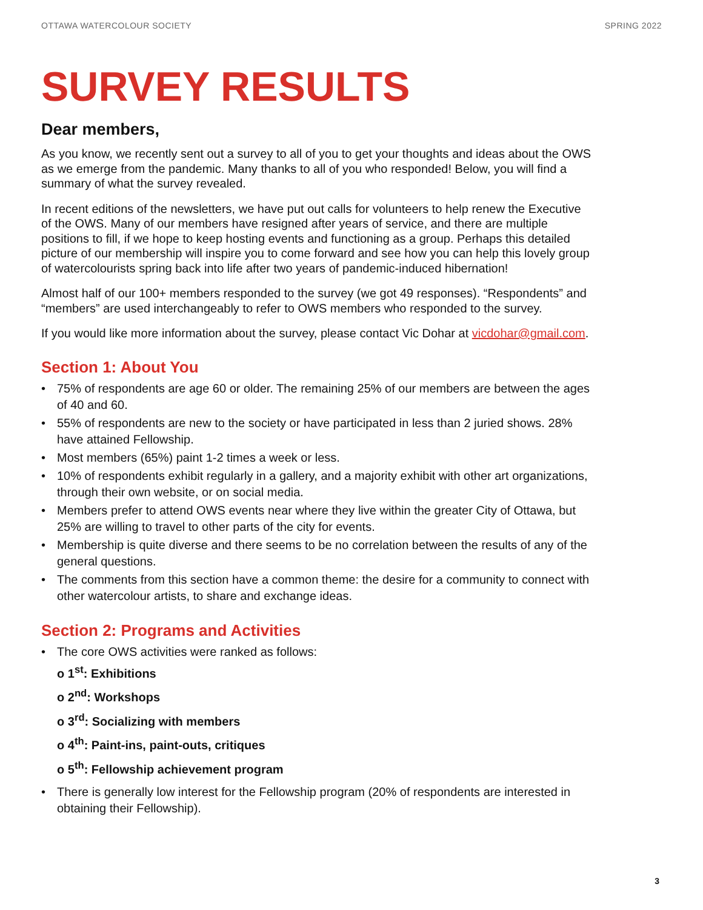OTTAWA WATERCOLOUR SOCIETY SPRING 2022
SURVEY RESULTS
Dear members,
As you know, we recently sent out a survey to all of you to get your thoughts and ideas about the OWS as we emerge from the pandemic. Many thanks to all of you who responded! Below, you will find a summary of what the survey revealed.
In recent editions of the newsletters, we have put out calls for volunteers to help renew the Executive of the OWS. Many of our members have resigned after years of service, and there are multiple positions to fill, if we hope to keep hosting events and functioning as a group. Perhaps this detailed picture of our membership will inspire you to come forward and see how you can help this lovely group of watercolourists spring back into life after two years of pandemic-induced hibernation!
Almost half of our 100+ members responded to the survey (we got 49 responses). “Respondents” and “members” are used interchangeably to refer to OWS members who responded to the survey.
If you would like more information about the survey, please contact Vic Dohar at vicdohar@gmail.com.
Section 1: About You
• 75% of respondents are age 60 or older. The remaining 25% of our members are between the ages of 40 and 60.
• 55% of respondents are new to the society or have participated in less than 2 juried shows. 28% have attained Fellowship.
• Most members (65%) paint 1-2 times a week or less.
• 10% of respondents exhibit regularly in a gallery, and a majority exhibit with other art organizations, through their own website, or on social media.
• Members prefer to attend OWS events near where they live within the greater City of Ottawa, but 25% are willing to travel to other parts of the city for events.
• Membership is quite diverse and there seems to be no correlation between the results of any of the general questions.
• The comments from this section have a common theme: the desire for a community to connect with other watercolour artists, to share and exchange ideas.
Section 2: Programs and Activities
• The core OWS activities were ranked as follows:
o 1<sup>st</sup>: Exhibitions
o 2<sup>nd</sup>: Workshops
o 3<sup>rd</sup>: Socializing with members
o 4<sup>th</sup>: Paint-ins, paint-outs, critiques
o 5<sup>th</sup>: Fellowship achievement program
• There is generally low interest for the Fellowship program (20% of respondents are interested in obtaining their Fellowship).
3